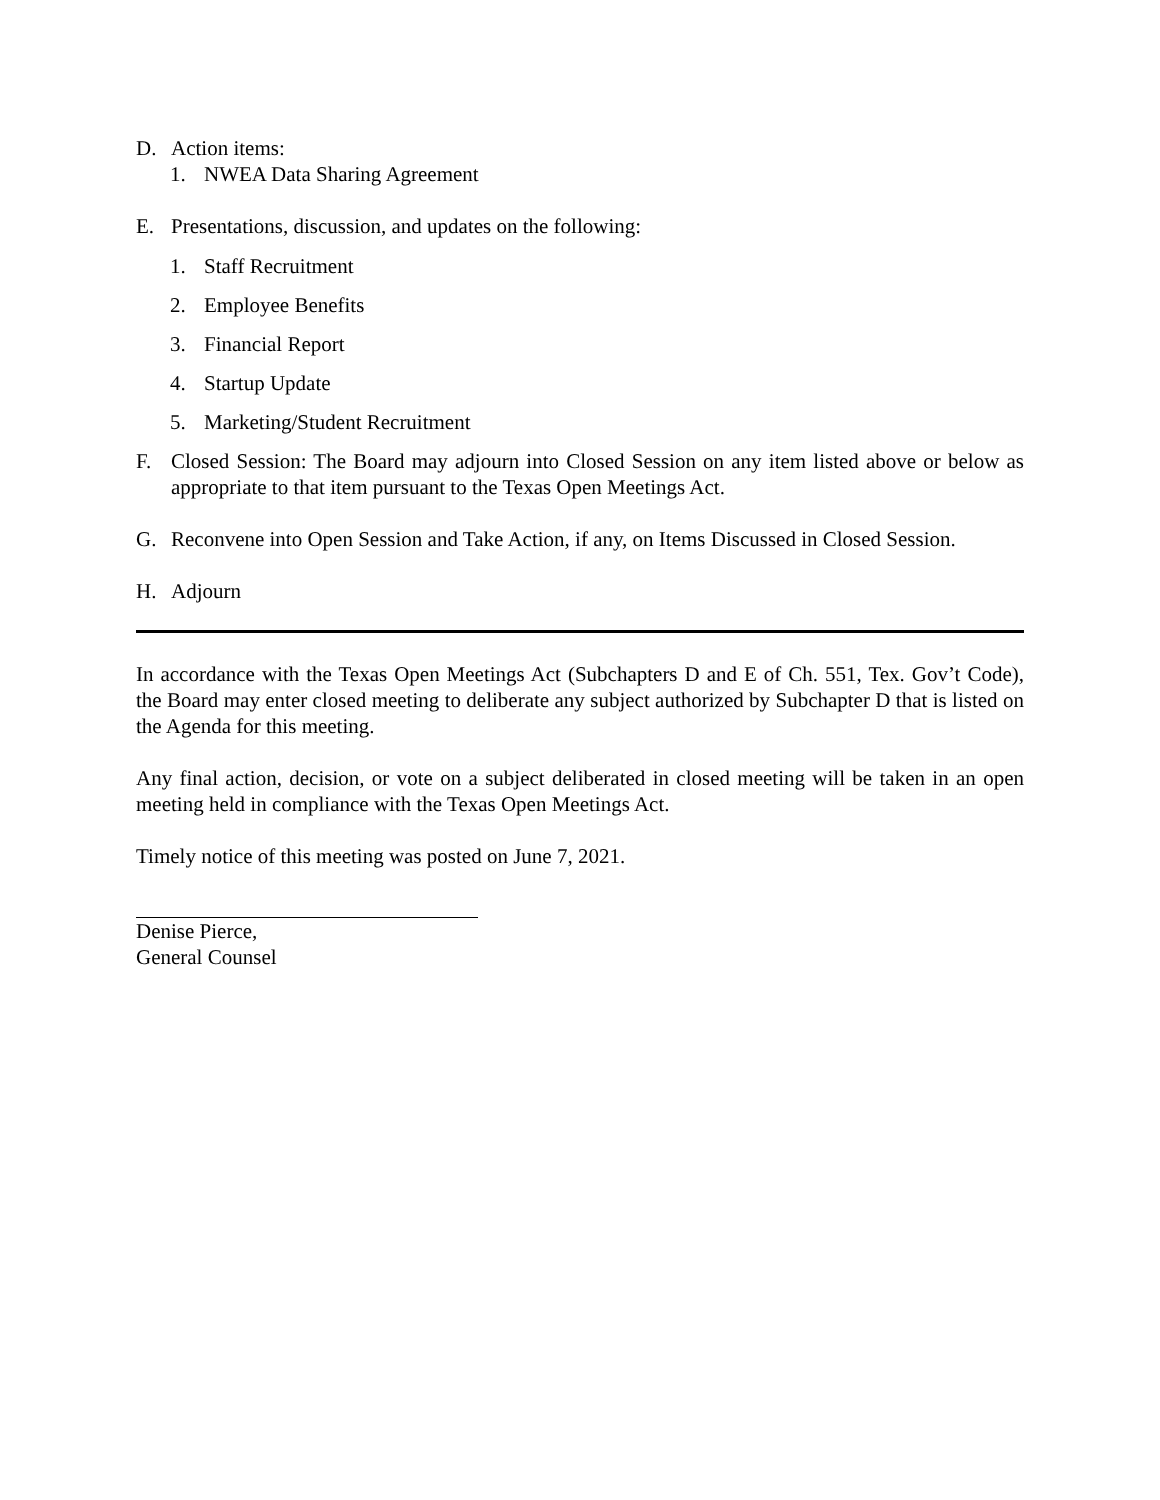D. Action items:
1. NWEA Data Sharing Agreement
E. Presentations, discussion, and updates on the following:
1. Staff Recruitment
2. Employee Benefits
3. Financial Report
4. Startup Update
5. Marketing/Student Recruitment
F. Closed Session: The Board may adjourn into Closed Session on any item listed above or below as appropriate to that item pursuant to the Texas Open Meetings Act.
G. Reconvene into Open Session and Take Action, if any, on Items Discussed in Closed Session.
H. Adjourn
In accordance with the Texas Open Meetings Act (Subchapters D and E of Ch. 551, Tex. Gov’t Code), the Board may enter closed meeting to deliberate any subject authorized by Subchapter D that is listed on the Agenda for this meeting.
Any final action, decision, or vote on a subject deliberated in closed meeting will be taken in an open meeting held in compliance with the Texas Open Meetings Act.
Timely notice of this meeting was posted on June 7, 2021.
Denise Pierce,
General Counsel